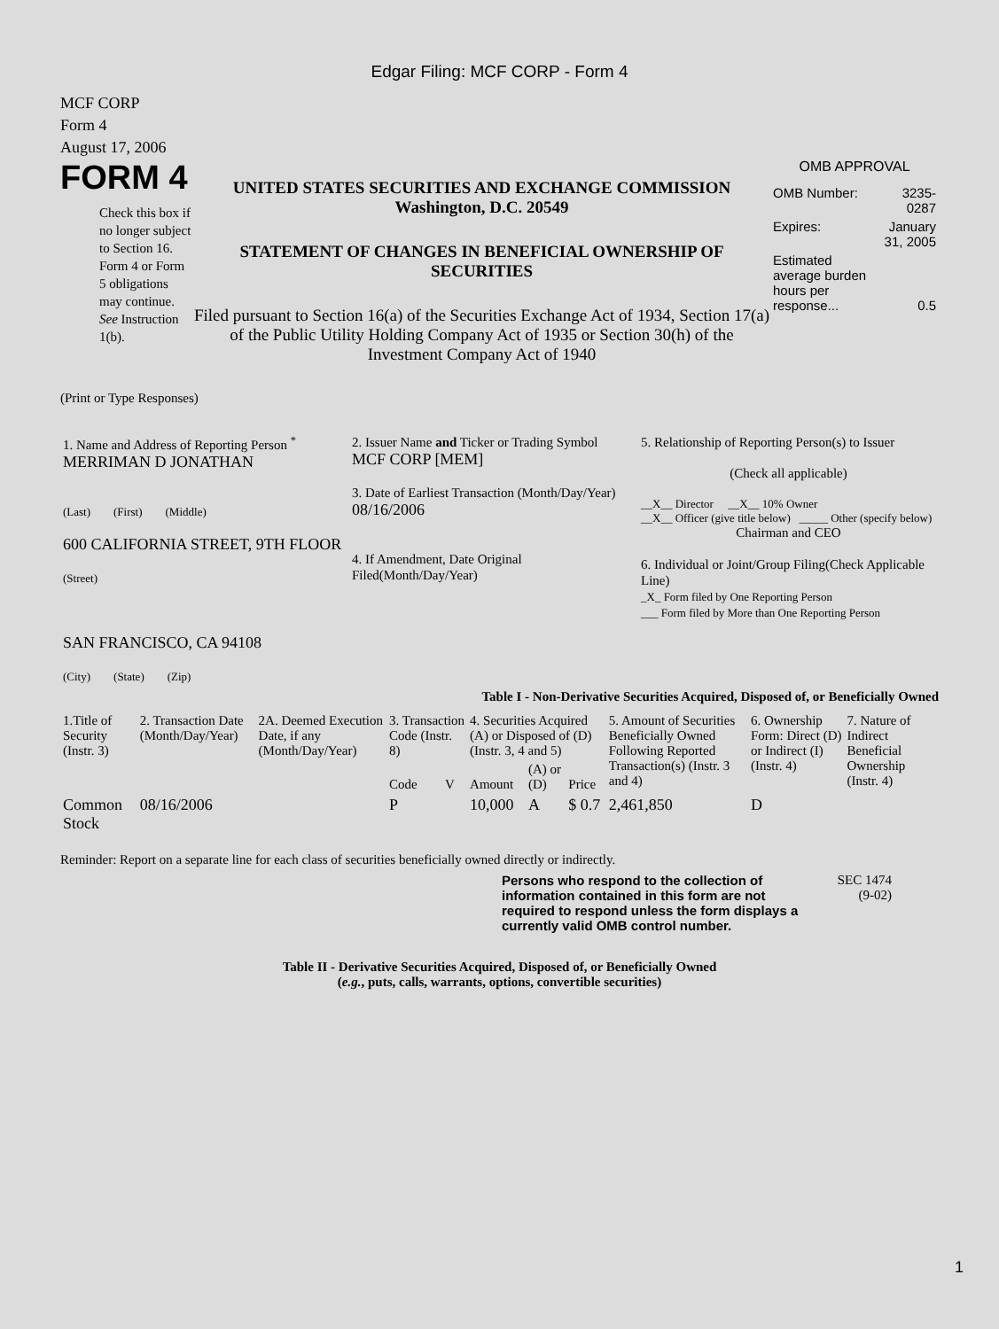Edgar Filing: MCF CORP - Form 4
MCF CORP
Form 4
August 17, 2006
FORM 4
Check this box if no longer subject to Section 16. Form 4 or Form 5 obligations may continue. See Instruction 1(b).
UNITED STATES SECURITIES AND EXCHANGE COMMISSION
Washington, D.C. 20549
STATEMENT OF CHANGES IN BENEFICIAL OWNERSHIP OF SECURITIES
Filed pursuant to Section 16(a) of the Securities Exchange Act of 1934, Section 17(a) of the Public Utility Holding Company Act of 1935 or Section 30(h) of the Investment Company Act of 1940
OMB APPROVAL
| OMB Number: | 3235-0287 |
| Expires: | January 31, 2005 |
| Estimated average burden hours per response... | 0.5 |
(Print or Type Responses)
| 1. Name and Address of Reporting Person <sup>*</sup> MERRIMAN D JONATHAN (Last) (First) (Middle) 600 CALIFORNIA STREET, 9TH FLOOR (Street) SAN FRANCISCO, CA 94108 (City) (State) (Zip) | 2. Issuer Name and Ticker or Trading Symbol MCF CORP [MEM] 3. Date of Earliest Transaction (Month/Day/Year) 08/16/2006 4. If Amendment, Date Original Filed(Month/Day/Year) | 5. Relationship of Reporting Person(s) to Issuer (Check all applicable) __X__ Director __X__ 10% Owner __X__ Officer (give title below) _____ Other (specify below) Chairman and CEO 6. Individual or Joint/Group Filing(Check Applicable Line) _X_ Form filed by One Reporting Person ___ Form filed by More than One Reporting Person |
Table I - Non-Derivative Securities Acquired, Disposed of, or Beneficially Owned
| 1.Title of Security (Instr. 3) | 2. Transaction Date (Month/Day/Year) | 2A. Deemed Execution Date, if any (Month/Day/Year) | 3. Transaction Code (Instr. 8) | | 4. Securities Acquired (A) or Disposed of (D) (Instr. 3, 4 and 5) | | | 5. Amount of Securities Beneficially Owned Following Reported Transaction(s) (Instr. 3 and 4) | 6. Ownership Form: Direct (D) or Indirect (I) (Instr. 4) | 7. Nature of Indirect Beneficial Ownership (Instr. 4) |
| --- | --- | --- | --- | --- | --- | --- | --- | --- | --- | --- |
| | | | Code | V | Amount | (A) or (D) | Price | | | |
| Common Stock | 08/16/2006 | | P | | 10,000 | A | $ 0.7 | 2,461,850 | D | |
Reminder: Report on a separate line for each class of securities beneficially owned directly or indirectly.
Persons who respond to the collection of information contained in this form are not required to respond unless the form displays a currently valid OMB control number.
SEC 1474
(9-02)
Table II - Derivative Securities Acquired, Disposed of, or Beneficially Owned
(e.g., puts, calls, warrants, options, convertible securities)
1